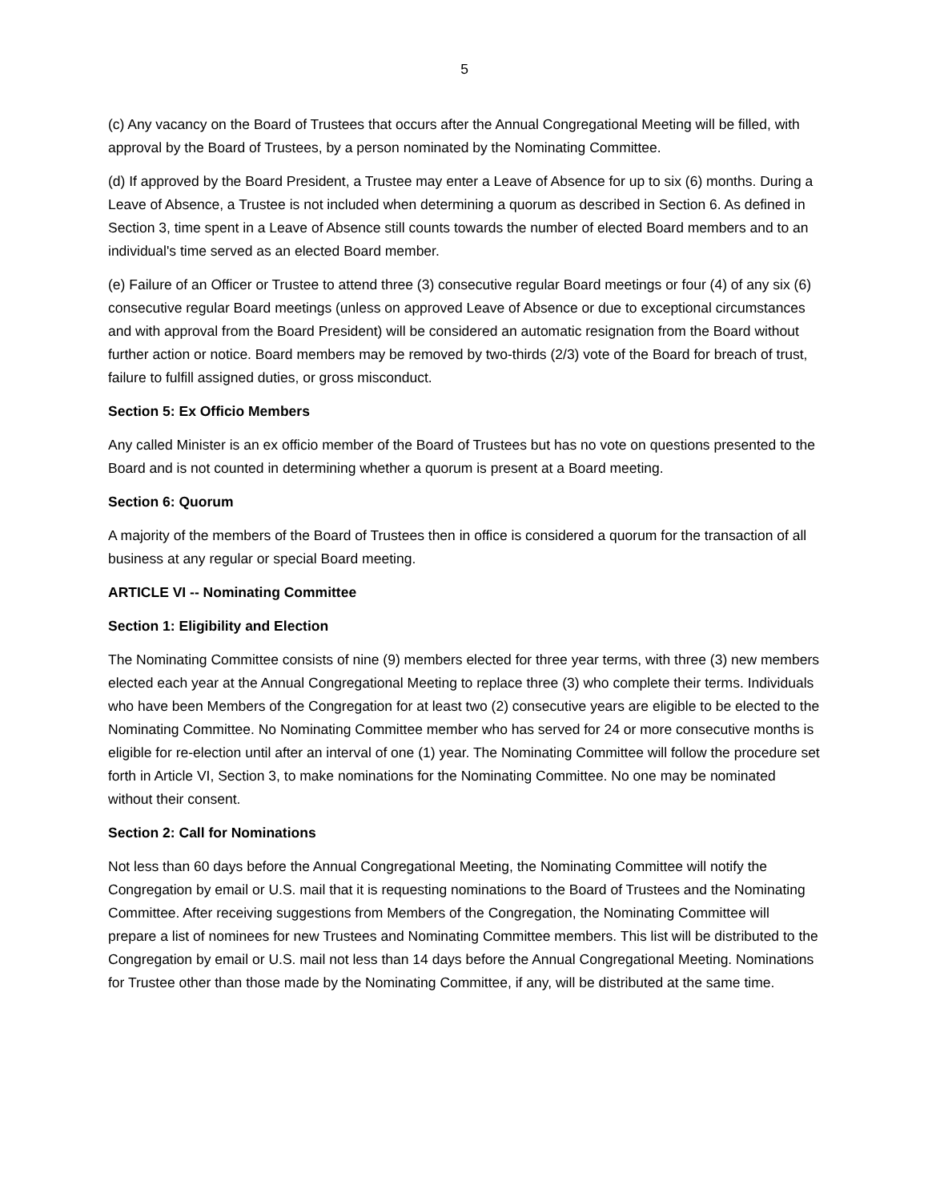5
(c) Any vacancy on the Board of Trustees that occurs after the Annual Congregational Meeting will be filled, with approval by the Board of Trustees, by a person nominated by the Nominating Committee.
(d) If approved by the Board President, a Trustee may enter a Leave of Absence for up to six (6) months. During a Leave of Absence, a Trustee is not included when determining a quorum as described in Section 6. As defined in Section 3, time spent in a Leave of Absence still counts towards the number of elected Board members and to an individual's time served as an elected Board member.
(e) Failure of an Officer or Trustee to attend three (3) consecutive regular Board meetings or four (4) of any six (6) consecutive regular Board meetings (unless on approved Leave of Absence or due to exceptional circumstances and with approval from the Board President) will be considered an automatic resignation from the Board without further action or notice. Board members may be removed by two-thirds (2/3) vote of the Board for breach of trust, failure to fulfill assigned duties, or gross misconduct.
Section 5: Ex Officio Members
Any called Minister is an ex officio member of the Board of Trustees but has no vote on questions presented to the Board and is not counted in determining whether a quorum is present at a Board meeting.
Section 6: Quorum
A majority of the members of the Board of Trustees then in office is considered a quorum for the transaction of all business at any regular or special Board meeting.
ARTICLE VI -- Nominating Committee
Section 1: Eligibility and Election
The Nominating Committee consists of nine (9) members elected for three year terms, with three (3) new members elected each year at the Annual Congregational Meeting to replace three (3) who complete their terms. Individuals who have been Members of the Congregation for at least two (2) consecutive years are eligible to be elected to the Nominating Committee. No Nominating Committee member who has served for 24 or more consecutive months is eligible for re-election until after an interval of one (1) year. The Nominating Committee will follow the procedure set forth in Article VI, Section 3, to make nominations for the Nominating Committee. No one may be nominated without their consent.
Section 2: Call for Nominations
Not less than 60 days before the Annual Congregational Meeting, the Nominating Committee will notify the Congregation by email or U.S. mail that it is requesting nominations to the Board of Trustees and the Nominating Committee. After receiving suggestions from Members of the Congregation, the Nominating Committee will prepare a list of nominees for new Trustees and Nominating Committee members. This list will be distributed to the Congregation by email or U.S. mail not less than 14 days before the Annual Congregational Meeting. Nominations for Trustee other than those made by the Nominating Committee, if any, will be distributed at the same time.